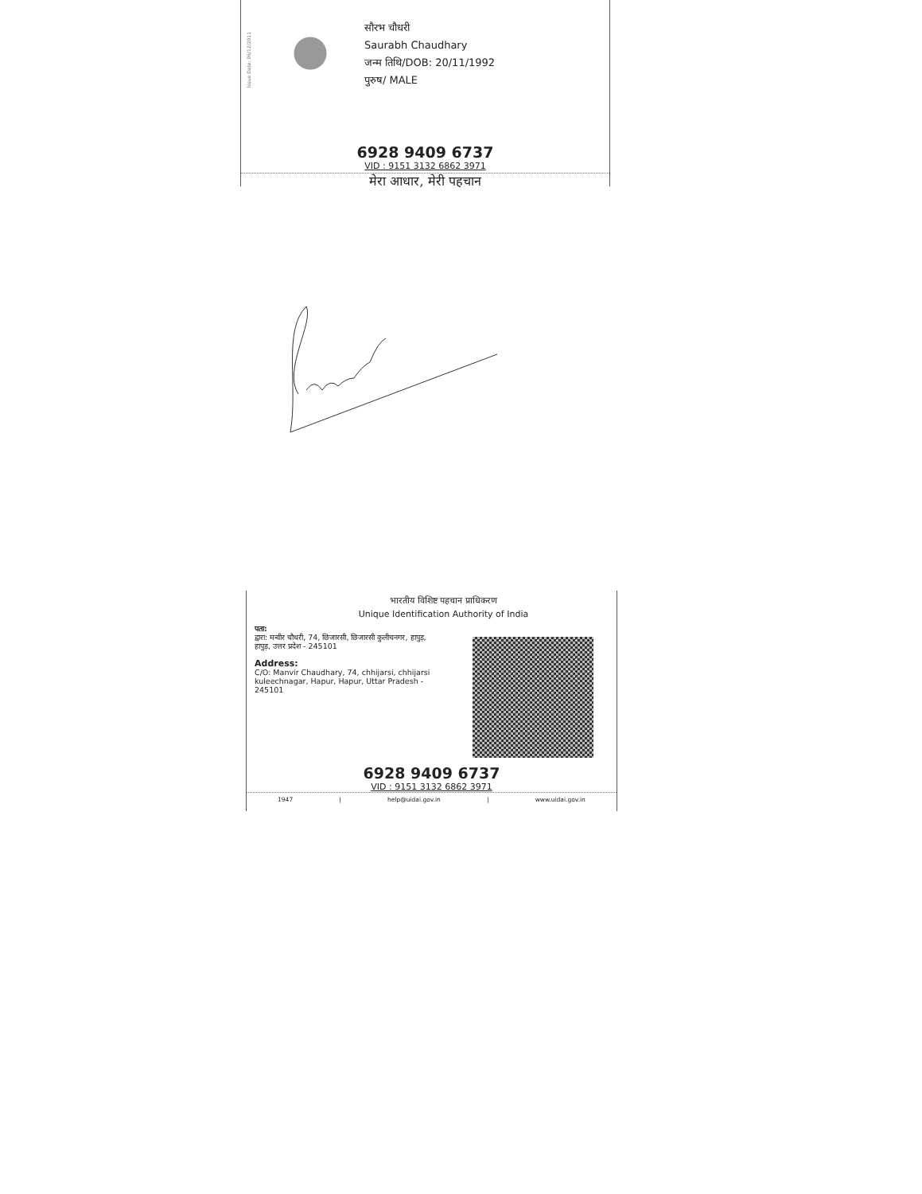Issue Date: 06/12/2011
सौरभ चौधरी
Saurabh Chaudhary
जन्म तिथि/DOB: 20/11/1992
पुरुष/ MALE
6928 9409 6737
VID : 9151 3132 6862 3971
मेरा आधार, मेरी पहचान
Saurabh
भारतीय विशिष्ट पहचान प्राधिकरण
Unique Identification Authority of India
पता:
द्वारा: मन्वीर चौधरी, 74, छिजारसी, छिजारसी कुलीचनगर, हापुड़, हापुड़, उत्तर प्रदेश - 245101
Address:
C/O: Manvir Chaudhary, 74, chhijarsi, chhijarsi kuleechnagar, Hapur, Hapur, Uttar Pradesh - 245101
6928 9409 6737
VID : 9151 3132 6862 3971
1947 | help@uidai.gov.in | www.uidai.gov.in